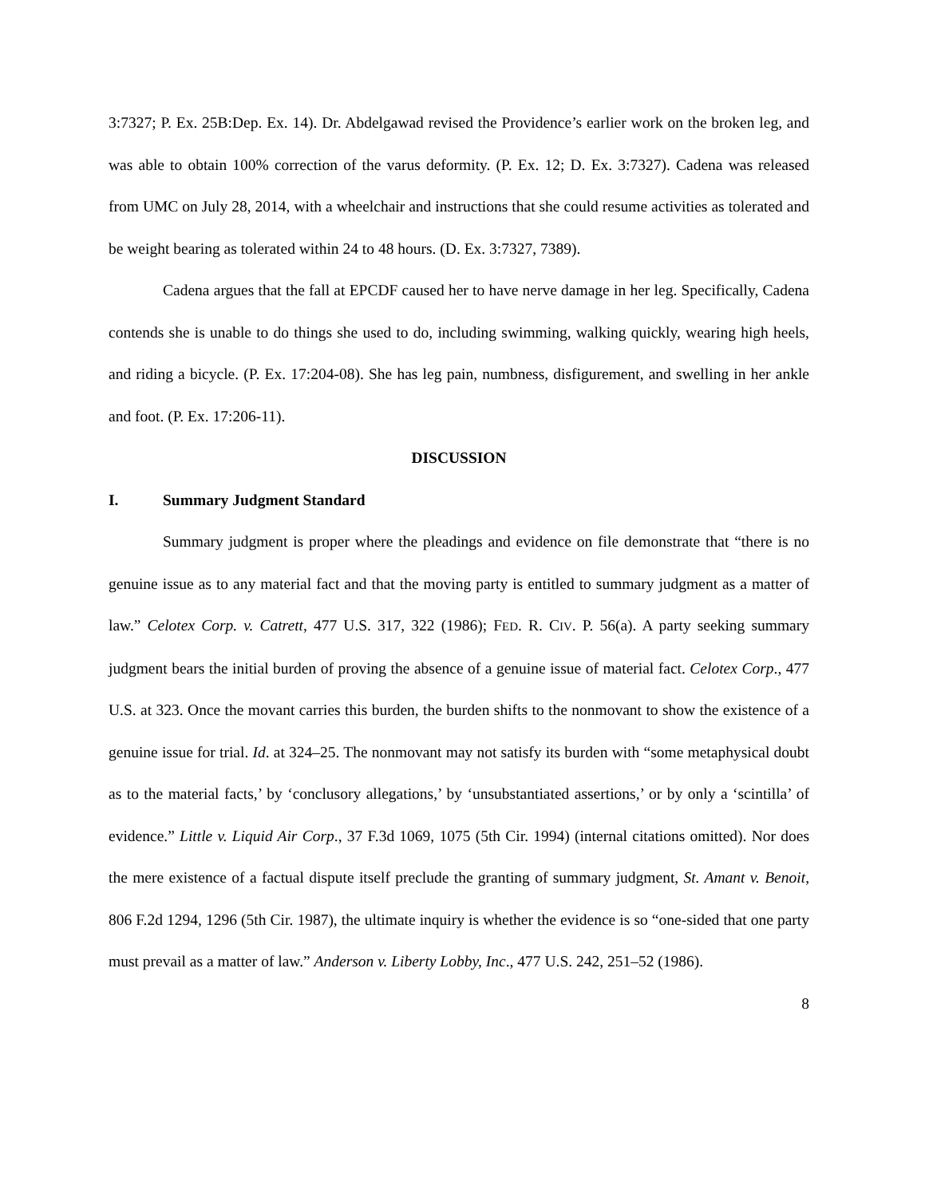3:7327; P. Ex. 25B:Dep. Ex. 14). Dr. Abdelgawad revised the Providence’s earlier work on the broken leg, and was able to obtain 100% correction of the varus deformity. (P. Ex. 12; D. Ex. 3:7327). Cadena was released from UMC on July 28, 2014, with a wheelchair and instructions that she could resume activities as tolerated and be weight bearing as tolerated within 24 to 48 hours. (D. Ex. 3:7327, 7389).
Cadena argues that the fall at EPCDF caused her to have nerve damage in her leg. Specifically, Cadena contends she is unable to do things she used to do, including swimming, walking quickly, wearing high heels, and riding a bicycle. (P. Ex. 17:204-08). She has leg pain, numbness, disfigurement, and swelling in her ankle and foot. (P. Ex. 17:206-11).
DISCUSSION
I. Summary Judgment Standard
Summary judgment is proper where the pleadings and evidence on file demonstrate that “there is no genuine issue as to any material fact and that the moving party is entitled to summary judgment as a matter of law.” Celotex Corp. v. Catrett, 477 U.S. 317, 322 (1986); FED. R. CIV. P. 56(a). A party seeking summary judgment bears the initial burden of proving the absence of a genuine issue of material fact. Celotex Corp., 477 U.S. at 323. Once the movant carries this burden, the burden shifts to the nonmovant to show the existence of a genuine issue for trial. Id. at 324–25. The nonmovant may not satisfy its burden with “some metaphysical doubt as to the material facts,’ by ‘conclusory allegations,’ by ‘unsubstantiated assertions,’ or by only a ‘scintilla’ of evidence.” Little v. Liquid Air Corp., 37 F.3d 1069, 1075 (5th Cir. 1994) (internal citations omitted). Nor does the mere existence of a factual dispute itself preclude the granting of summary judgment, St. Amant v. Benoit, 806 F.2d 1294, 1296 (5th Cir. 1987), the ultimate inquiry is whether the evidence is so “one-sided that one party must prevail as a matter of law.” Anderson v. Liberty Lobby, Inc., 477 U.S. 242, 251–52 (1986).
8